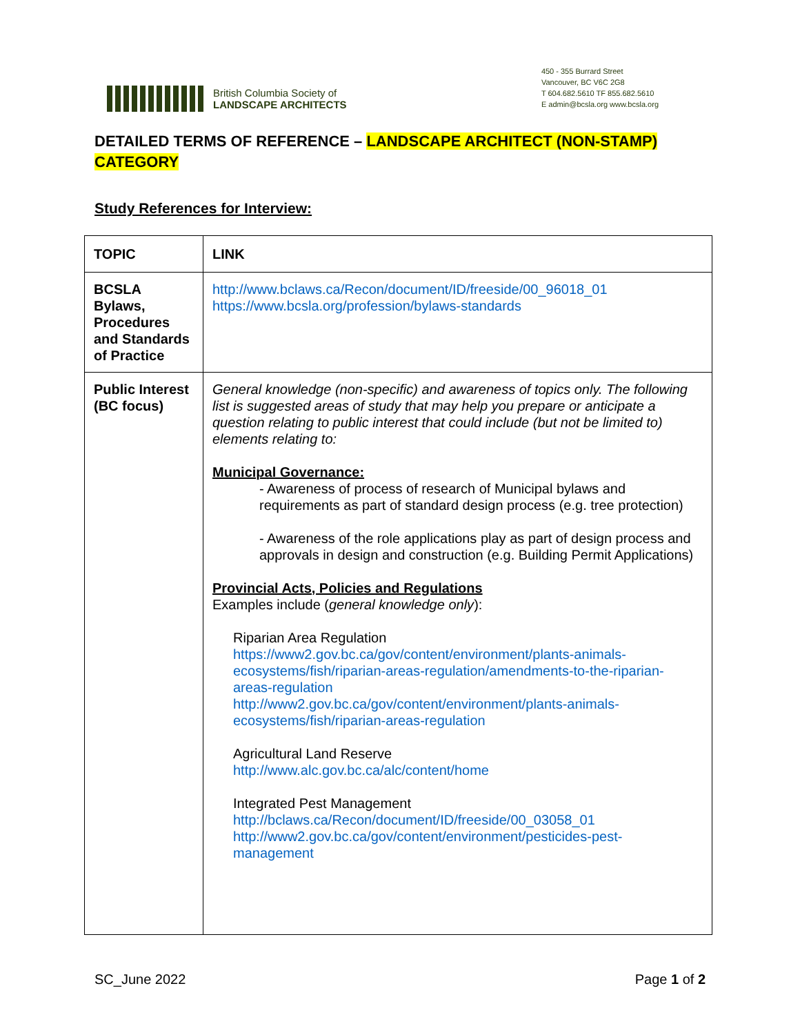British Columbia Society of
LANDSCAPE ARCHITECTS
450 - 355 Burrard Street
Vancouver, BC V6C 2G8
T 604.682.5610 TF 855.682.5610
E admin@bcsla.org www.bcsla.org
DETAILED TERMS OF REFERENCE – LANDSCAPE ARCHITECT (NON-STAMP) CATEGORY
Study References for Interview:
| TOPIC | LINK |
| --- | --- |
| BCSLA Bylaws, Procedures and Standards of Practice | http://www.bclaws.ca/Recon/document/ID/freeside/00_96018_01 https://www.bcsla.org/profession/bylaws-standards |
| Public Interest (BC focus) | General knowledge (non-specific) and awareness of topics only. The following list is suggested areas of study that may help you prepare or anticipate a question relating to public interest that could include (but not be limited to) elements relating to: Municipal Governance: - Awareness of process of research of Municipal bylaws and requirements as part of standard design process (e.g. tree protection) - Awareness of the role applications play as part of design process and approvals in design and construction (e.g. Building Permit Applications) Provincial Acts, Policies and Regulations Examples include ( general knowledge only ): Riparian Area Regulation https://www2.gov.bc.ca/gov/content/environment/plants-animals-ecosystems/fish/riparian-areas-regulation/amendments-to-the-riparian-areas-regulation http://www2.gov.bc.ca/gov/content/environment/plants-animals-ecosystems/fish/riparian-areas-regulation Agricultural Land Reserve http://www.alc.gov.bc.ca/alc/content/home Integrated Pest Management http://bclaws.ca/Recon/document/ID/freeside/00_03058_01 http://www2.gov.bc.ca/gov/content/environment/pesticides-pest-management |
SC_June 2022 Page 1 of 2